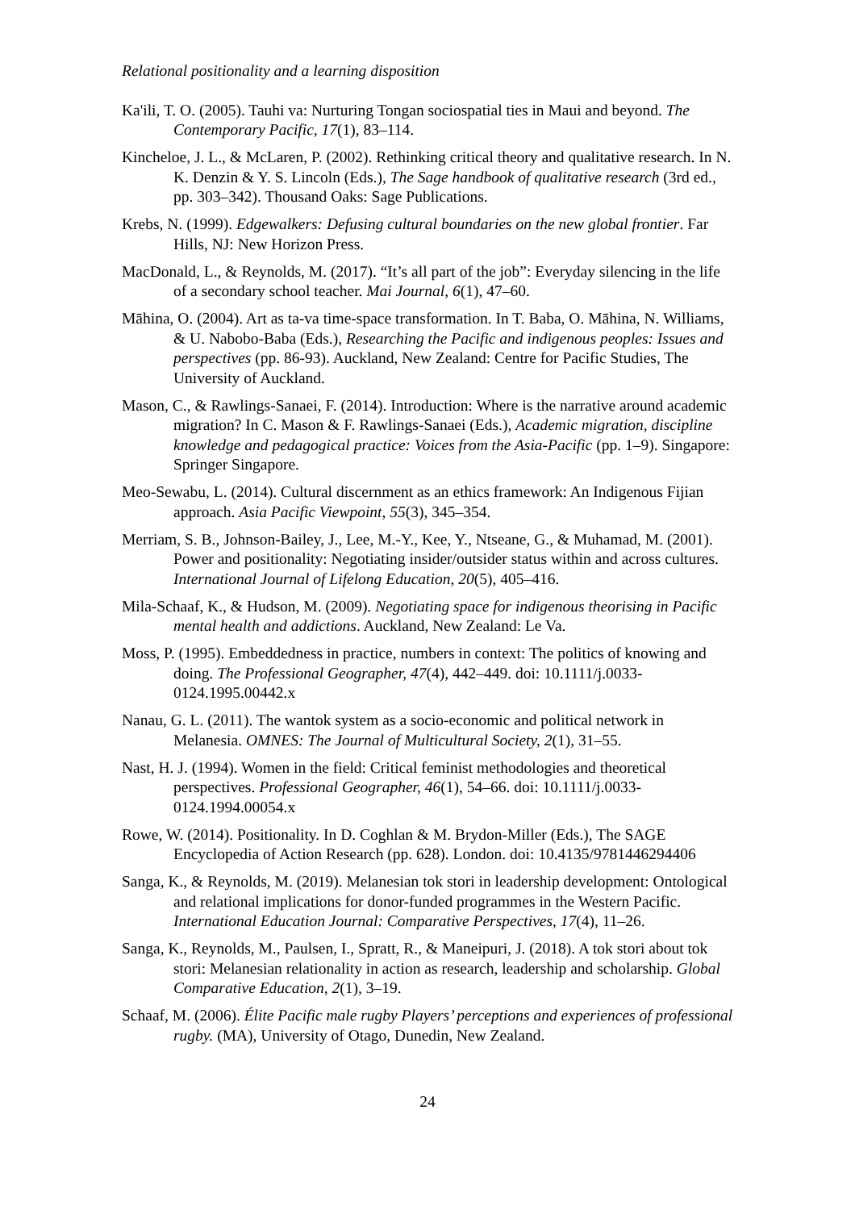Relational positionality and a learning disposition
Ka'ili, T. O. (2005). Tauhi va: Nurturing Tongan sociospatial ties in Maui and beyond. The Contemporary Pacific, 17(1), 83–114.
Kincheloe, J. L., & McLaren, P. (2002). Rethinking critical theory and qualitative research. In N. K. Denzin & Y. S. Lincoln (Eds.), The Sage handbook of qualitative research (3rd ed., pp. 303–342). Thousand Oaks: Sage Publications.
Krebs, N. (1999). Edgewalkers: Defusing cultural boundaries on the new global frontier. Far Hills, NJ: New Horizon Press.
MacDonald, L., & Reynolds, M. (2017). “It’s all part of the job”: Everyday silencing in the life of a secondary school teacher. Mai Journal, 6(1), 47–60.
Māhina, O. (2004). Art as ta-va time-space transformation. In T. Baba, O. Māhina, N. Williams, & U. Nabobo-Baba (Eds.), Researching the Pacific and indigenous peoples: Issues and perspectives (pp. 86-93). Auckland, New Zealand: Centre for Pacific Studies, The University of Auckland.
Mason, C., & Rawlings-Sanaei, F. (2014). Introduction: Where is the narrative around academic migration? In C. Mason & F. Rawlings-Sanaei (Eds.), Academic migration, discipline knowledge and pedagogical practice: Voices from the Asia-Pacific (pp. 1–9). Singapore: Springer Singapore.
Meo-Sewabu, L. (2014). Cultural discernment as an ethics framework: An Indigenous Fijian approach. Asia Pacific Viewpoint, 55(3), 345–354.
Merriam, S. B., Johnson-Bailey, J., Lee, M.-Y., Kee, Y., Ntseane, G., & Muhamad, M. (2001). Power and positionality: Negotiating insider/outsider status within and across cultures. International Journal of Lifelong Education, 20(5), 405–416.
Mila-Schaaf, K., & Hudson, M. (2009). Negotiating space for indigenous theorising in Pacific mental health and addictions. Auckland, New Zealand: Le Va.
Moss, P. (1995). Embeddedness in practice, numbers in context: The politics of knowing and doing. The Professional Geographer, 47(4), 442–449. doi: 10.1111/j.0033-0124.1995.00442.x
Nanau, G. L. (2011). The wantok system as a socio-economic and political network in Melanesia. OMNES: The Journal of Multicultural Society, 2(1), 31–55.
Nast, H. J. (1994). Women in the field: Critical feminist methodologies and theoretical perspectives. Professional Geographer, 46(1), 54–66. doi: 10.1111/j.0033-0124.1994.00054.x
Rowe, W. (2014). Positionality. In D. Coghlan & M. Brydon-Miller (Eds.), The SAGE Encyclopedia of Action Research (pp. 628). London. doi: 10.4135/9781446294406
Sanga, K., & Reynolds, M. (2019). Melanesian tok stori in leadership development: Ontological and relational implications for donor-funded programmes in the Western Pacific. International Education Journal: Comparative Perspectives, 17(4), 11–26.
Sanga, K., Reynolds, M., Paulsen, I., Spratt, R., & Maneipuri, J. (2018). A tok stori about tok stori: Melanesian relationality in action as research, leadership and scholarship. Global Comparative Education, 2(1), 3–19.
Schaaf, M. (2006). Élite Pacific male rugby Players’ perceptions and experiences of professional rugby. (MA), University of Otago, Dunedin, New Zealand.
24